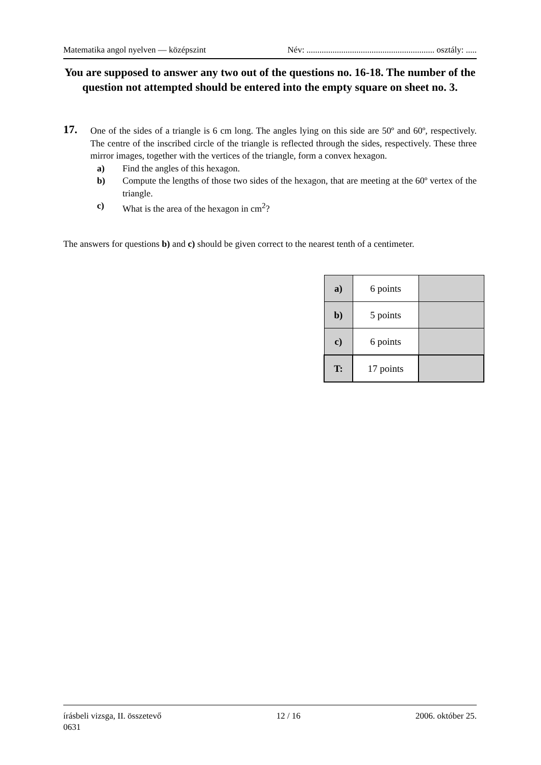Matematika angol nyelven — középszint Név: ........................................................... osztály: .....
You are supposed to answer any two out of the questions no. 16-18. The number of the question not attempted should be entered into the empty square on sheet no. 3.
17.
One of the sides of a triangle is 6 cm long. The angles lying on this side are 50º and 60º, respectively. The centre of the inscribed circle of the triangle is reflected through the sides, respectively. These three mirror images, together with the vertices of the triangle, form a convex hexagon.
a) Find the angles of this hexagon.
b) Compute the lengths of those two sides of the hexagon, that are meeting at the 60º vertex of the triangle.
c) What is the area of the hexagon in cm<sup>2</sup>?
The answers for questions b) and c) should be given correct to the nearest tenth of a centimeter.
| a) | 6 points | |
| b) | 5 points | |
| c) | 6 points | |
| T: | 17 points | |
írásbeli vizsga, II. összetevő 12 / 16 2006. október 25.
0631